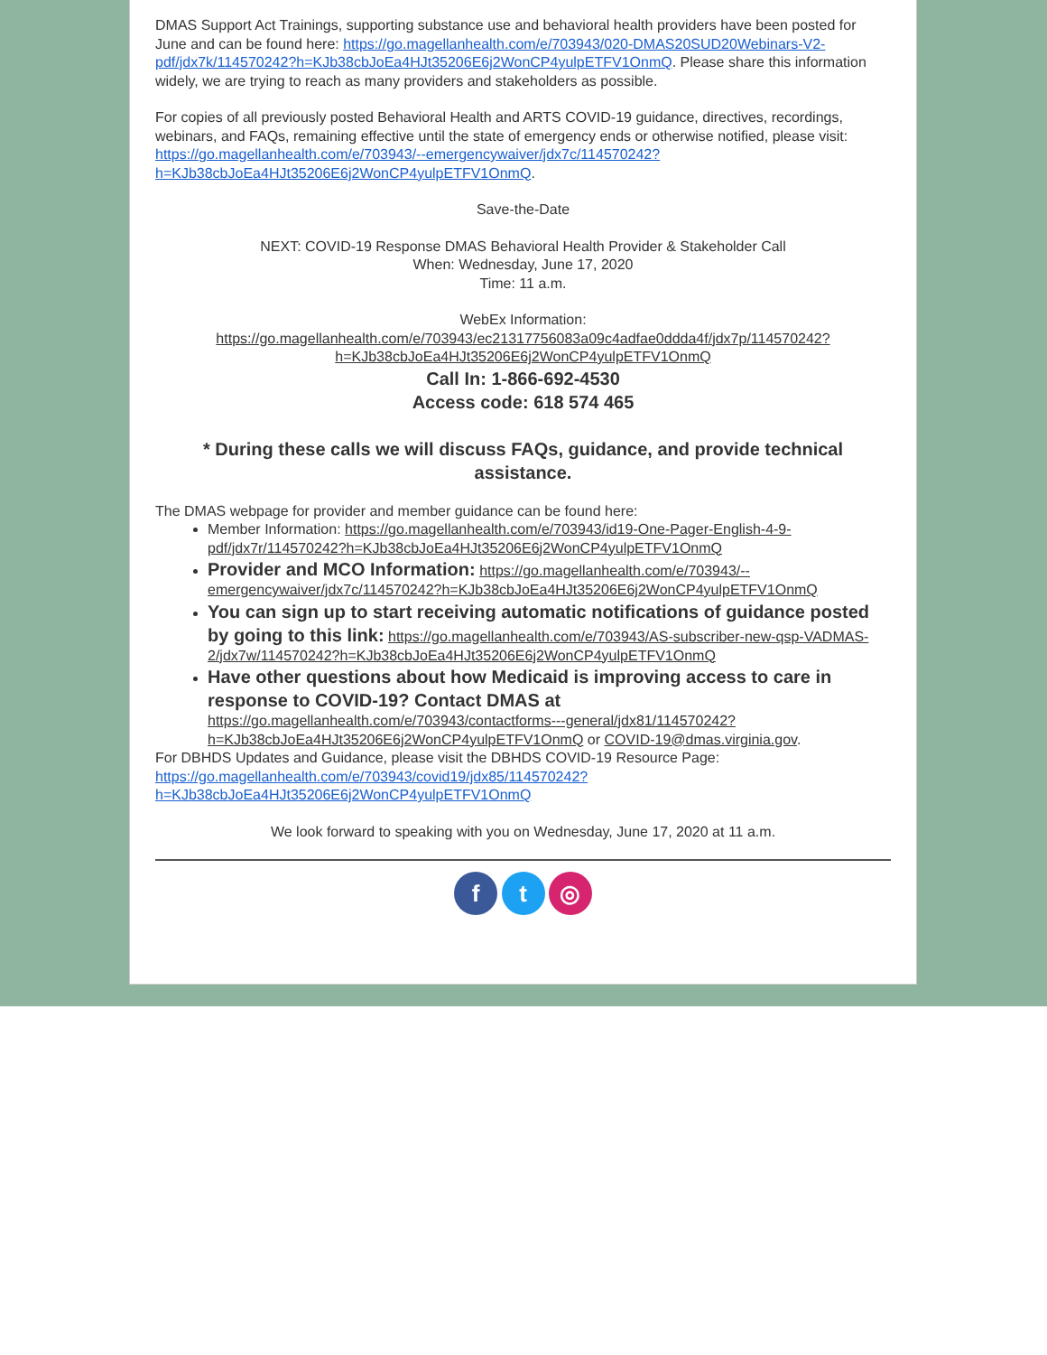DMAS Support Act Trainings, supporting substance use and behavioral health providers have been posted for June and can be found here: https://go.magellanhealth.com/e/703943/020-DMAS20SUD20Webinars-V2-pdf/jdx7k/114570242?h=KJb38cbJoEa4HJt35206E6j2WonCP4yulpETFV1OnmQ. Please share this information widely, we are trying to reach as many providers and stakeholders as possible.
For copies of all previously posted Behavioral Health and ARTS COVID-19 guidance, directives, recordings, webinars, and FAQs, remaining effective until the state of emergency ends or otherwise notified, please visit: https://go.magellanhealth.com/e/703943/--emergencywaiver/jdx7c/114570242?h=KJb38cbJoEa4HJt35206E6j2WonCP4yulpETFV1OnmQ.
Save-the-Date
NEXT: COVID-19 Response DMAS Behavioral Health Provider & Stakeholder Call
When: Wednesday, June 17, 2020
Time: 11 a.m.
WebEx Information:
https://go.magellanhealth.com/e/703943/ec21317756083a09c4adfae0ddda4f/jdx7p/114570242?h=KJb38cbJoEa4HJt35206E6j2WonCP4yulpETFV1OnmQ
Call In: 1-866-692-4530
Access code: 618 574 465
* During these calls we will discuss FAQs, guidance, and provide technical assistance.
The DMAS webpage for provider and member guidance can be found here:
Member Information: https://go.magellanhealth.com/e/703943/id19-One-Pager-English-4-9-pdf/jdx7r/114570242?h=KJb38cbJoEa4HJt35206E6j2WonCP4yulpETFV1OnmQ
Provider and MCO Information: https://go.magellanhealth.com/e/703943/--emergencywaiver/jdx7c/114570242?h=KJb38cbJoEa4HJt35206E6j2WonCP4yulpETFV1OnmQ
You can sign up to start receiving automatic notifications of guidance posted by going to this link: https://go.magellanhealth.com/e/703943/AS-subscriber-new-qsp-VADMAS-2/jdx7w/114570242?h=KJb38cbJoEa4HJt35206E6j2WonCP4yulpETFV1OnmQ
Have other questions about how Medicaid is improving access to care in response to COVID-19? Contact DMAS at https://go.magellanhealth.com/e/703943/contactforms---general/jdx81/114570242?h=KJb38cbJoEa4HJt35206E6j2WonCP4yulpETFV1OnmQ or COVID-19@dmas.virginia.gov.
For DBHDS Updates and Guidance, please visit the DBHDS COVID-19 Resource Page: https://go.magellanhealth.com/e/703943/covid19/jdx85/114570242?h=KJb38cbJoEa4HJt35206E6j2WonCP4yulpETFV1OnmQ
We look forward to speaking with you on Wednesday, June 17, 2020 at 11 a.m.
f t ◎